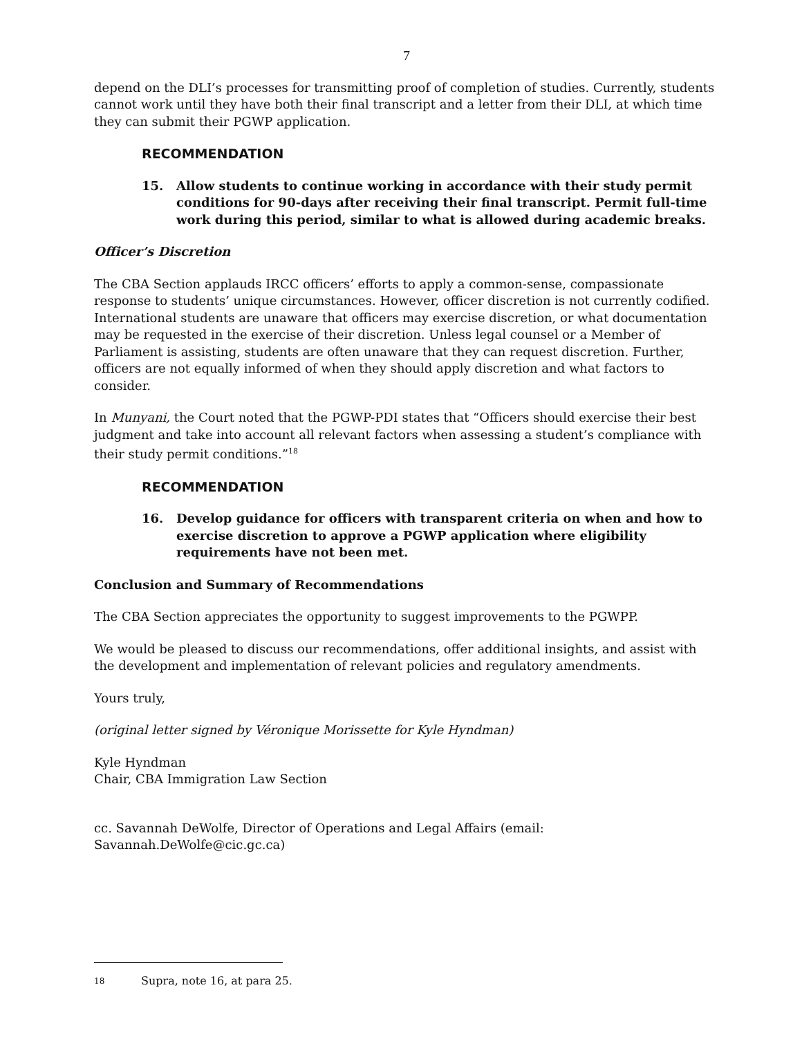7
depend on the DLI’s processes for transmitting proof of completion of studies. Currently, students cannot work until they have both their final transcript and a letter from their DLI, at which time they can submit their PGWP application.
RECOMMENDATION
15. Allow students to continue working in accordance with their study permit conditions for 90-days after receiving their final transcript. Permit full-time work during this period, similar to what is allowed during academic breaks.
Officer’s Discretion
The CBA Section applauds IRCC officers’ efforts to apply a common-sense, compassionate response to students’ unique circumstances. However, officer discretion is not currently codified. International students are unaware that officers may exercise discretion, or what documentation may be requested in the exercise of their discretion. Unless legal counsel or a Member of Parliament is assisting, students are often unaware that they can request discretion. Further, officers are not equally informed of when they should apply discretion and what factors to consider.
In Munyani, the Court noted that the PGWP-PDI states that “Officers should exercise their best judgment and take into account all relevant factors when assessing a student’s compliance with their study permit conditions.”<sup>18</sup>
RECOMMENDATION
16. Develop guidance for officers with transparent criteria on when and how to exercise discretion to approve a PGWP application where eligibility requirements have not been met.
Conclusion and Summary of Recommendations
The CBA Section appreciates the opportunity to suggest improvements to the PGWPP.
We would be pleased to discuss our recommendations, offer additional insights, and assist with the development and implementation of relevant policies and regulatory amendments.
Yours truly,
(original letter signed by Véronique Morissette for Kyle Hyndman)
Kyle Hyndman
Chair, CBA Immigration Law Section
cc. Savannah DeWolfe, Director of Operations and Legal Affairs (email: Savannah.DeWolfe@cic.gc.ca)
18 Supra, note 16, at para 25.